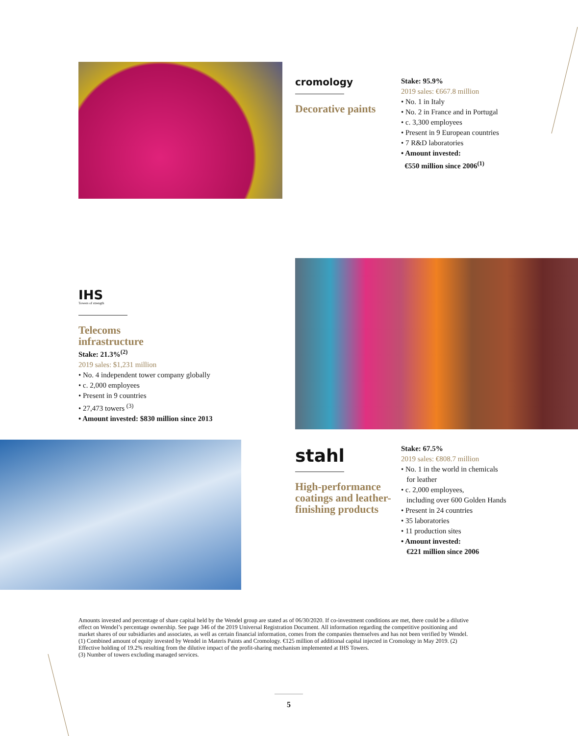cromology
Decorative paints
Stake: 95.9%
2019 sales: €667.8 million
• No. 1 in Italy
• No. 2 in France and in Portugal
• c. 3,300 employees
• Present in 9 European countries
• 7 R&D laboratories
• Amount invested:
€550 million since 2006<sup>(1)</sup>
IHS
Towers of strength
Telecoms
infrastructure
Stake: 21.3%<sup>(2)</sup>
2019 sales: $1,231 million
• No. 4 independent tower company globally
• c. 2,000 employees
• Present in 9 countries
• 27,473 towers <sup>(3)</sup>
• Amount invested: $830 million since 2013
stahl
High-performance coatings and leather-finishing products
Stake: 67.5%
2019 sales: €808.7 million
• No. 1 in the world in chemicals
for leather
• c. 2,000 employees,
including over 600 Golden Hands
• Present in 24 countries
• 35 laboratories
• 11 production sites
• Amount invested:
€221 million since 2006
Amounts invested and percentage of share capital held by the Wendel group are stated as of 06/30/2020. If co-investment conditions are met, there could be a dilutive effect on Wendel’s percentage ownership. See page 346 of the 2019 Universal Registration Document. All information regarding the competitive positioning and market shares of our subsidiaries and associates, as well as certain financial information, comes from the companies themselves and has not been verified by Wendel.
(1) Combined amount of equity invested by Wendel in Materis Paints and Cromology. €125 million of additional capital injected in Cromology in May 2019. (2) Effective holding of 19.2% resulting from the dilutive impact of the profit-sharing mechanism implemented at IHS Towers.
(3) Number of towers excluding managed services.
5